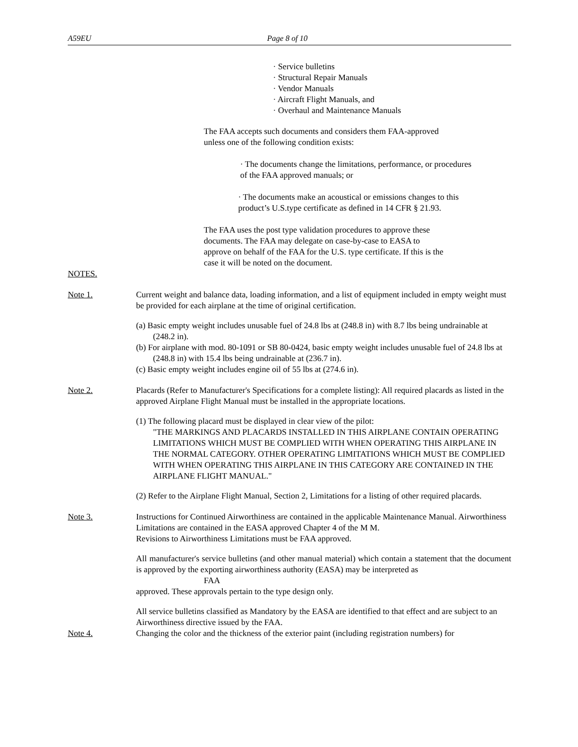A59EU Page 8 of 10
· Service bulletins
· Structural Repair Manuals
· Vendor Manuals
· Aircraft Flight Manuals, and
· Overhaul and Maintenance Manuals
The FAA accepts such documents and considers them FAA-approved
unless one of the following condition exists:
· The documents change the limitations, performance, or procedures
of the FAA approved manuals; or
· The documents make an acoustical or emissions changes to this
product’s U.S.type certificate as defined in 14 CFR § 21.93.
The FAA uses the post type validation procedures to approve these
documents. The FAA may delegate on case-by-case to EASA to
approve on behalf of the FAA for the U.S. type certificate. If this is the
case it will be noted on the document.
NOTES.
Note 1. Current weight and balance data, loading information, and a list of equipment included in empty weight must be provided for each airplane at the time of original certification.
(a) Basic empty weight includes unusable fuel of 24.8 lbs at (248.8 in) with 8.7 lbs being undrainable at (248.2 in).
(b) For airplane with mod. 80-1091 or SB 80-0424, basic empty weight includes unusable fuel of 24.8 lbs at (248.8 in) with 15.4 lbs being undrainable at (236.7 in).
(c) Basic empty weight includes engine oil of 55 lbs at (274.6 in).
Note 2. Placards (Refer to Manufacturer's Specifications for a complete listing): All required placards as listed in the approved Airplane Flight Manual must be installed in the appropriate locations.
(1) The following placard must be displayed in clear view of the pilot:
"THE MARKINGS AND PLACARDS INSTALLED IN THIS AIRPLANE CONTAIN OPERATING LIMITATIONS WHICH MUST BE COMPLIED WITH WHEN OPERATING THIS AIRPLANE IN THE NORMAL CATEGORY. OTHER OPERATING LIMITATIONS WHICH MUST BE COMPLIED WITH WHEN OPERATING THIS AIRPLANE IN THIS CATEGORY ARE CONTAINED IN THE AIRPLANE FLIGHT MANUAL."
(2) Refer to the Airplane Flight Manual, Section 2, Limitations for a listing of other required placards.
Note 3. Instructions for Continued Airworthiness are contained in the applicable Maintenance Manual. Airworthiness Limitations are contained in the EASA approved Chapter 4 of the M M.
Revisions to Airworthiness Limitations must be FAA approved.
All manufacturer's service bulletins (and other manual material) which contain a statement that the document is approved by the exporting airworthiness authority (EASA) may be interpreted as
FAA
approved. These approvals pertain to the type design only.
All service bulletins classified as Mandatory by the EASA are identified to that effect and are subject to an Airworthiness directive issued by the FAA.
Note 4. Changing the color and the thickness of the exterior paint (including registration numbers) for